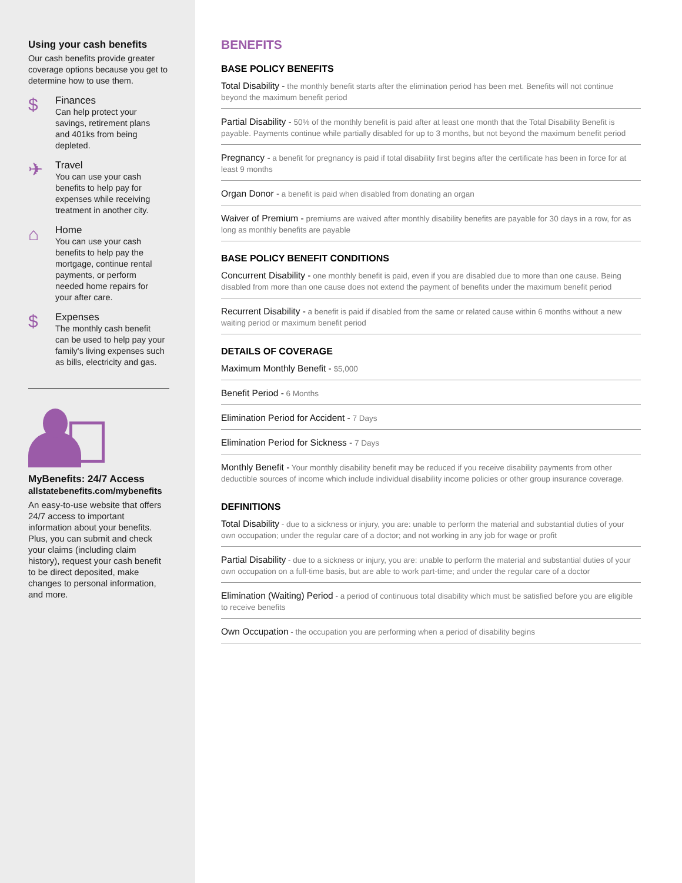Using your cash benefits
Our cash benefits provide greater coverage options because you get to determine how to use them.
$
Finances
Can help protect your
savings, retirement plans
and 401ks from being
depleted.
✈
Travel
You can use your cash
benefits to help pay for
expenses while receiving
treatment in another city.
⌂
Home
You can use your cash
benefits to help pay the
mortgage, continue rental
payments, or perform
needed home repairs for
your after care.
$
Expenses
The monthly cash benefit
can be used to help pay your
family's living expenses such
as bills, electricity and gas.
MyBenefits: 24/7 Access
allstatebenefits.com/mybenefits
An easy-to-use website that offers 24/7 access to important information about your benefits. Plus, you can submit and check your claims (including claim history), request your cash benefit to be direct deposited, make changes to personal information, and more.
BENEFITS
BASE POLICY BENEFITS
Total Disability - the monthly benefit starts after the elimination period has been met. Benefits will not continue beyond the maximum benefit period
Partial Disability - 50% of the monthly benefit is paid after at least one month that the Total Disability Benefit is payable. Payments continue while partially disabled for up to 3 months, but not beyond the maximum benefit period
Pregnancy - a benefit for pregnancy is paid if total disability first begins after the certificate has been in force for at least 9 months
Organ Donor - a benefit is paid when disabled from donating an organ
Waiver of Premium - premiums are waived after monthly disability benefits are payable for 30 days in a row, for as long as monthly benefits are payable
BASE POLICY BENEFIT CONDITIONS
Concurrent Disability - one monthly benefit is paid, even if you are disabled due to more than one cause. Being disabled from more than one cause does not extend the payment of benefits under the maximum benefit period
Recurrent Disability - a benefit is paid if disabled from the same or related cause within 6 months without a new waiting period or maximum benefit period
DETAILS OF COVERAGE
Maximum Monthly Benefit - $5,000
Benefit Period - 6 Months
Elimination Period for Accident - 7 Days
Elimination Period for Sickness - 7 Days
Monthly Benefit - Your monthly disability benefit may be reduced if you receive disability payments from other deductible sources of income which include individual disability income policies or other group insurance coverage.
DEFINITIONS
Total Disability - due to a sickness or injury, you are: unable to perform the material and substantial duties of your own occupation; under the regular care of a doctor; and not working in any job for wage or profit
Partial Disability - due to a sickness or injury, you are: unable to perform the material and substantial duties of your own occupation on a full-time basis, but are able to work part-time; and under the regular care of a doctor
Elimination (Waiting) Period - a period of continuous total disability which must be satisfied before you are eligible to receive benefits
Own Occupation - the occupation you are performing when a period of disability begins